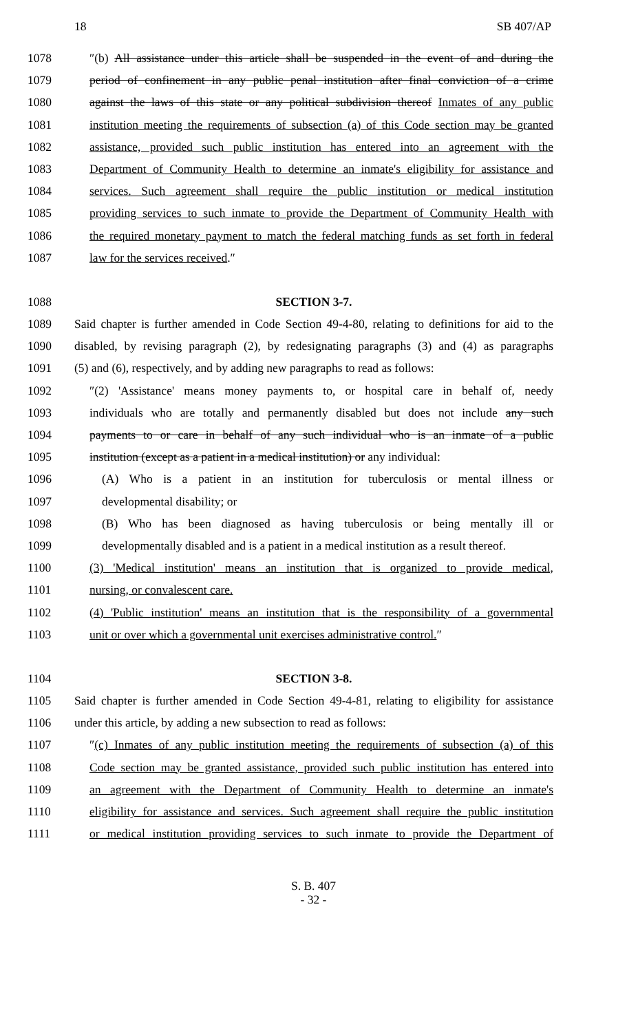18 SB 407/AP
1078 ″(b) All assistance under this article shall be suspended in the event of and during the
1079 period of confinement in any public penal institution after final conviction of a crime
1080 against the laws of this state or any political subdivision thereof Inmates of any public
1081 institution meeting the requirements of subsection (a) of this Code section may be granted
1082 assistance, provided such public institution has entered into an agreement with the
1083 Department of Community Health to determine an inmate's eligibility for assistance and
1084 services. Such agreement shall require the public institution or medical institution
1085 providing services to such inmate to provide the Department of Community Health with
1086 the required monetary payment to match the federal matching funds as set forth in federal
1087 law for the services received.″
1088 SECTION 3-7.
1089 Said chapter is further amended in Code Section 49-4-80, relating to definitions for aid to the
1090 disabled, by revising paragraph (2), by redesignating paragraphs (3) and (4) as paragraphs
1091 (5) and (6), respectively, and by adding new paragraphs to read as follows:
1092 ″(2) 'Assistance' means money payments to, or hospital care in behalf of, needy
1093 individuals who are totally and permanently disabled but does not include any such
1094 payments to or care in behalf of any such individual who is an inmate of a public
1095 institution (except as a patient in a medical institution) or any individual:
1096 (A) Who is a patient in an institution for tuberculosis or mental illness or
1097 developmental disability; or
1098 (B) Who has been diagnosed as having tuberculosis or being mentally ill or
1099 developmentally disabled and is a patient in a medical institution as a result thereof.
1100 (3) 'Medical institution' means an institution that is organized to provide medical,
1101 nursing, or convalescent care.
1102 (4) 'Public institution' means an institution that is the responsibility of a governmental
1103 unit or over which a governmental unit exercises administrative control.″
1104 SECTION 3-8.
1105 Said chapter is further amended in Code Section 49-4-81, relating to eligibility for assistance
1106 under this article, by adding a new subsection to read as follows:
1107 ″(c) Inmates of any public institution meeting the requirements of subsection (a) of this
1108 Code section may be granted assistance, provided such public institution has entered into
1109 an agreement with the Department of Community Health to determine an inmate's
1110 eligibility for assistance and services. Such agreement shall require the public institution
1111 or medical institution providing services to such inmate to provide the Department of
S. B. 407
- 32 -